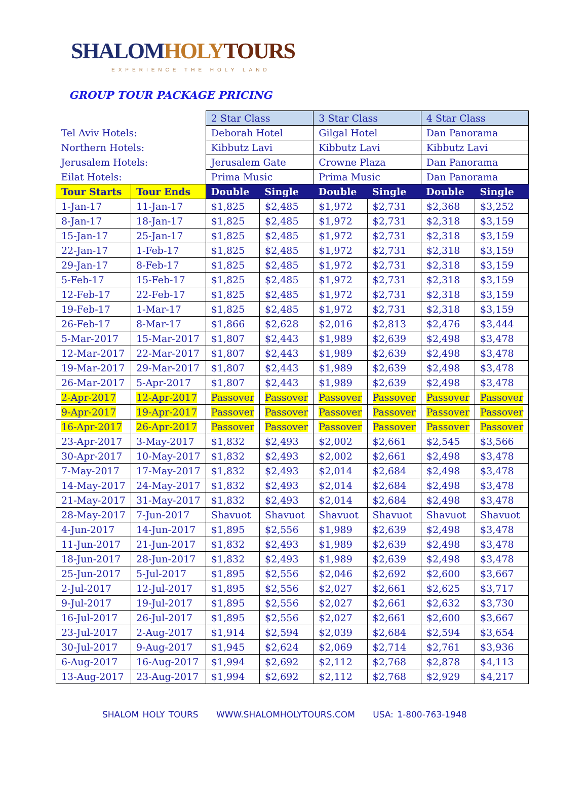SHALOM HOLY TOURS
EXPERIENCE THE HOLY LAND
GROUP TOUR PACKAGE PRICING
| | | 2 Star Class | | 3 Star Class | | 4 Star Class | |
| Tel Aviv Hotels: | | Deborah Hotel | | Gilgal Hotel | | Dan Panorama | |
| Northern Hotels: | | Kibbutz Lavi | | Kibbutz Lavi | | Kibbutz Lavi | |
| Jerusalem Hotels: | | Jerusalem Gate | | Crowne Plaza | | Dan Panorama | |
| Eilat Hotels: | | Prima Music | | Prima Music | | Dan Panorama | |
| Tour Starts | Tour Ends | Double | Single | Double | Single | Double | Single |
| 1-Jan-17 | 11-Jan-17 | $1,825 | $2,485 | $1,972 | $2,731 | $2,368 | $3,252 |
| 8-Jan-17 | 18-Jan-17 | $1,825 | $2,485 | $1,972 | $2,731 | $2,318 | $3,159 |
| 15-Jan-17 | 25-Jan-17 | $1,825 | $2,485 | $1,972 | $2,731 | $2,318 | $3,159 |
| 22-Jan-17 | 1-Feb-17 | $1,825 | $2,485 | $1,972 | $2,731 | $2,318 | $3,159 |
| 29-Jan-17 | 8-Feb-17 | $1,825 | $2,485 | $1,972 | $2,731 | $2,318 | $3,159 |
| 5-Feb-17 | 15-Feb-17 | $1,825 | $2,485 | $1,972 | $2,731 | $2,318 | $3,159 |
| 12-Feb-17 | 22-Feb-17 | $1,825 | $2,485 | $1,972 | $2,731 | $2,318 | $3,159 |
| 19-Feb-17 | 1-Mar-17 | $1,825 | $2,485 | $1,972 | $2,731 | $2,318 | $3,159 |
| 26-Feb-17 | 8-Mar-17 | $1,866 | $2,628 | $2,016 | $2,813 | $2,476 | $3,444 |
| 5-Mar-2017 | 15-Mar-2017 | $1,807 | $2,443 | $1,989 | $2,639 | $2,498 | $3,478 |
| 12-Mar-2017 | 22-Mar-2017 | $1,807 | $2,443 | $1,989 | $2,639 | $2,498 | $3,478 |
| 19-Mar-2017 | 29-Mar-2017 | $1,807 | $2,443 | $1,989 | $2,639 | $2,498 | $3,478 |
| 26-Mar-2017 | 5-Apr-2017 | $1,807 | $2,443 | $1,989 | $2,639 | $2,498 | $3,478 |
| 2-Apr-2017 | 12-Apr-2017 | Passover | Passover | Passover | Passover | Passover | Passover |
| 9-Apr-2017 | 19-Apr-2017 | Passover | Passover | Passover | Passover | Passover | Passover |
| 16-Apr-2017 | 26-Apr-2017 | Passover | Passover | Passover | Passover | Passover | Passover |
| 23-Apr-2017 | 3-May-2017 | $1,832 | $2,493 | $2,002 | $2,661 | $2,545 | $3,566 |
| 30-Apr-2017 | 10-May-2017 | $1,832 | $2,493 | $2,002 | $2,661 | $2,498 | $3,478 |
| 7-May-2017 | 17-May-2017 | $1,832 | $2,493 | $2,014 | $2,684 | $2,498 | $3,478 |
| 14-May-2017 | 24-May-2017 | $1,832 | $2,493 | $2,014 | $2,684 | $2,498 | $3,478 |
| 21-May-2017 | 31-May-2017 | $1,832 | $2,493 | $2,014 | $2,684 | $2,498 | $3,478 |
| 28-May-2017 | 7-Jun-2017 | Shavuot | Shavuot | Shavuot | Shavuot | Shavuot | Shavuot |
| 4-Jun-2017 | 14-Jun-2017 | $1,895 | $2,556 | $1,989 | $2,639 | $2,498 | $3,478 |
| 11-Jun-2017 | 21-Jun-2017 | $1,832 | $2,493 | $1,989 | $2,639 | $2,498 | $3,478 |
| 18-Jun-2017 | 28-Jun-2017 | $1,832 | $2,493 | $1,989 | $2,639 | $2,498 | $3,478 |
| 25-Jun-2017 | 5-Jul-2017 | $1,895 | $2,556 | $2,046 | $2,692 | $2,600 | $3,667 |
| 2-Jul-2017 | 12-Jul-2017 | $1,895 | $2,556 | $2,027 | $2,661 | $2,625 | $3,717 |
| 9-Jul-2017 | 19-Jul-2017 | $1,895 | $2,556 | $2,027 | $2,661 | $2,632 | $3,730 |
| 16-Jul-2017 | 26-Jul-2017 | $1,895 | $2,556 | $2,027 | $2,661 | $2,600 | $3,667 |
| 23-Jul-2017 | 2-Aug-2017 | $1,914 | $2,594 | $2,039 | $2,684 | $2,594 | $3,654 |
| 30-Jul-2017 | 9-Aug-2017 | $1,945 | $2,624 | $2,069 | $2,714 | $2,761 | $3,936 |
| 6-Aug-2017 | 16-Aug-2017 | $1,994 | $2,692 | $2,112 | $2,768 | $2,878 | $4,113 |
| 13-Aug-2017 | 23-Aug-2017 | $1,994 | $2,692 | $2,112 | $2,768 | $2,929 | $4,217 |
SHALOM HOLY TOURS WWW.SHALOMHOLYTOURS.COM USA: 1-800-763-1948